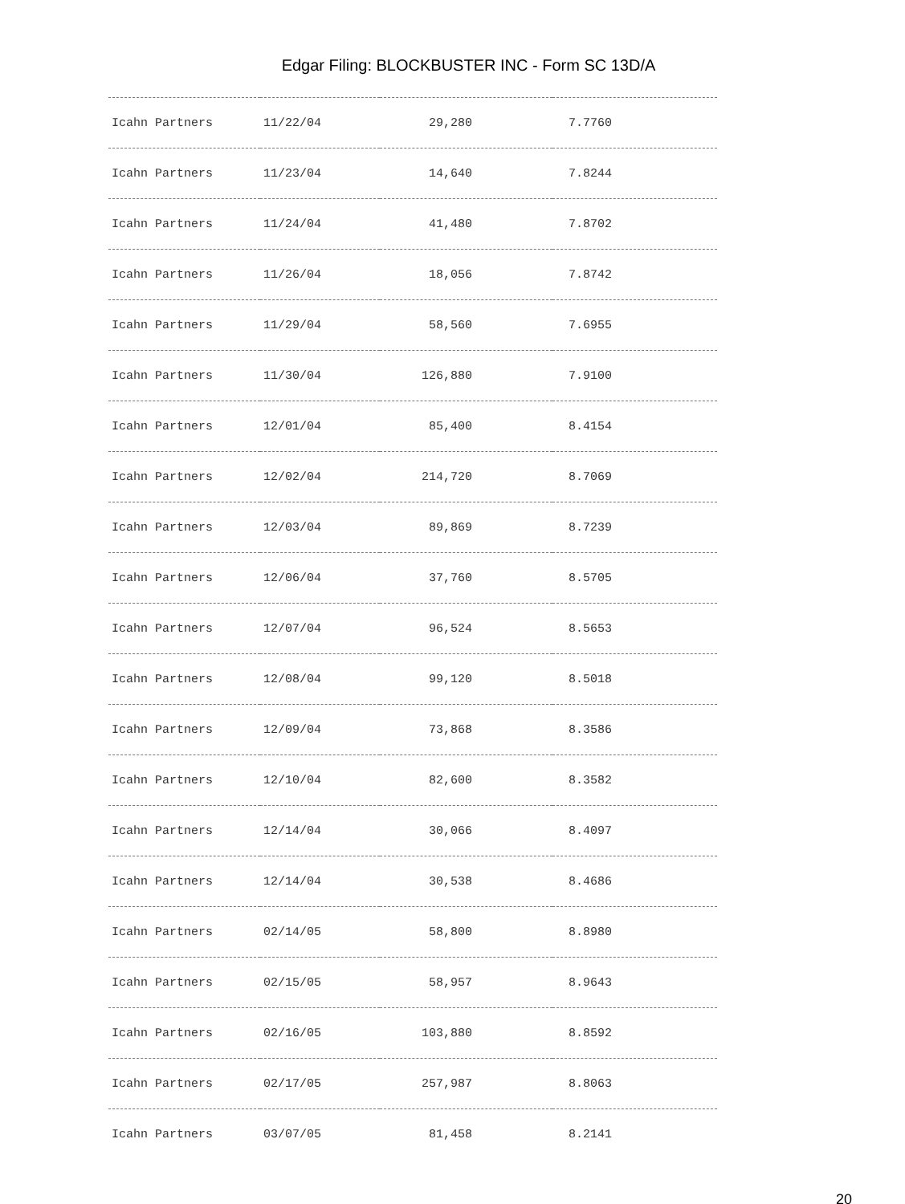Edgar Filing: BLOCKBUSTER INC - Form SC 13D/A
| Icahn Partners | 11/22/04 | 29,280 | 7.7760 |
| Icahn Partners | 11/23/04 | 14,640 | 7.8244 |
| Icahn Partners | 11/24/04 | 41,480 | 7.8702 |
| Icahn Partners | 11/26/04 | 18,056 | 7.8742 |
| Icahn Partners | 11/29/04 | 58,560 | 7.6955 |
| Icahn Partners | 11/30/04 | 126,880 | 7.9100 |
| Icahn Partners | 12/01/04 | 85,400 | 8.4154 |
| Icahn Partners | 12/02/04 | 214,720 | 8.7069 |
| Icahn Partners | 12/03/04 | 89,869 | 8.7239 |
| Icahn Partners | 12/06/04 | 37,760 | 8.5705 |
| Icahn Partners | 12/07/04 | 96,524 | 8.5653 |
| Icahn Partners | 12/08/04 | 99,120 | 8.5018 |
| Icahn Partners | 12/09/04 | 73,868 | 8.3586 |
| Icahn Partners | 12/10/04 | 82,600 | 8.3582 |
| Icahn Partners | 12/14/04 | 30,066 | 8.4097 |
| Icahn Partners | 12/14/04 | 30,538 | 8.4686 |
| Icahn Partners | 02/14/05 | 58,800 | 8.8980 |
| Icahn Partners | 02/15/05 | 58,957 | 8.9643 |
| Icahn Partners | 02/16/05 | 103,880 | 8.8592 |
| Icahn Partners | 02/17/05 | 257,987 | 8.8063 |
| Icahn Partners | 03/07/05 | 81,458 | 8.2141 |
20